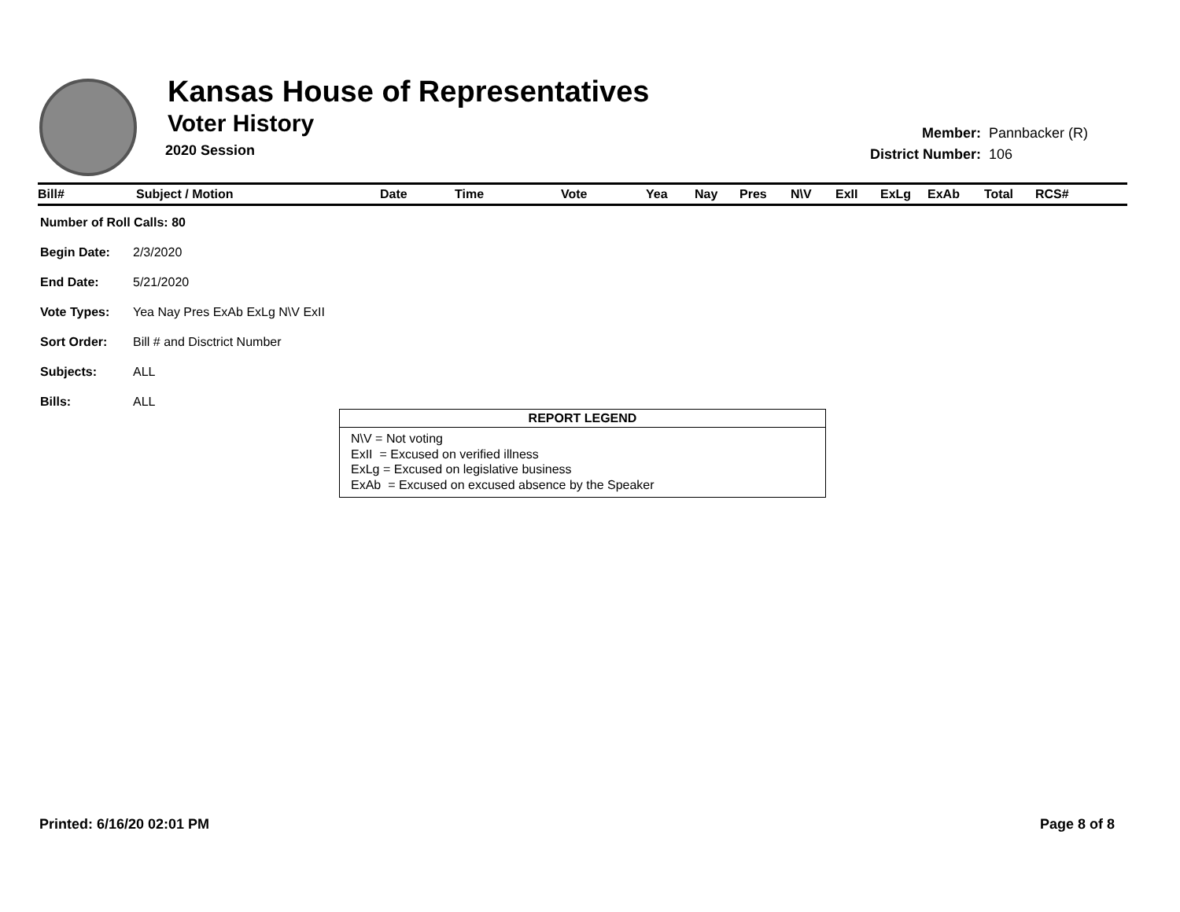Kansas House of Representatives
Voter History
2020 Session
| Member: | Pannbacker (R) |
| District Number: | 106 |
| Bill# | Subject / Motion | Date | Time | Vote | Yea | Nay | Pres | N\V | ExII | ExLg | ExAb | Total | RCS# |
| --- | --- | --- | --- | --- | --- | --- | --- | --- | --- | --- | --- | --- | --- |
| Number of Roll Calls: 80 | |
| Begin Date: | 2/3/2020 |
| End Date: | 5/21/2020 |
| Vote Types: | Yea Nay Pres ExAb ExLg N\V ExII |
| Sort Order: | Bill # and Disctrict Number |
| Subjects: | ALL |
| Bills: | ALL |
REPORT LEGEND
N\V = Not voting
ExII = Excused on verified illness
ExLg = Excused on legislative business
ExAb = Excused on excused absence by the Speaker
Printed: 6/16/20 02:01 PM Page 8 of 8